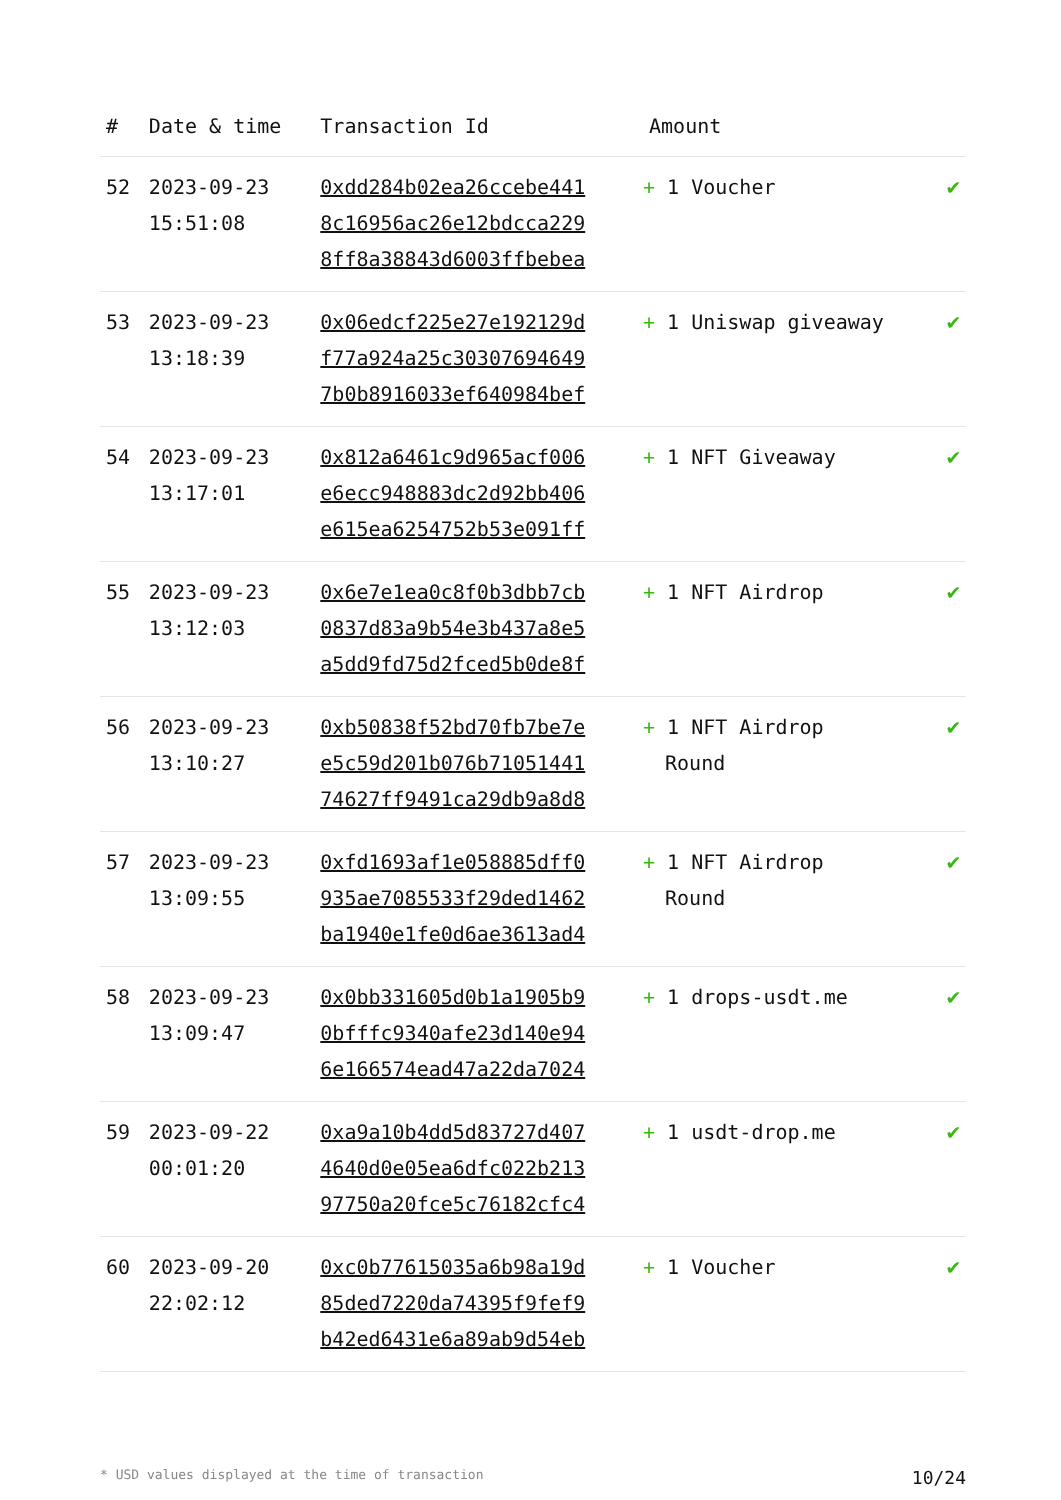| # | Date & time | Transaction Id | Amount | |
| --- | --- | --- | --- | --- |
| 52 | 2023-09-23 15:51:08 | 0xdd284b02ea26ccebe441 8c16956ac26e12bdcca229 8ff8a38843d6003ffbebea | + 1 Voucher | ✔ |
| 53 | 2023-09-23 13:18:39 | 0x06edcf225e27e192129d f77a924a25c30307694649 7b0b8916033ef640984bef | + 1 Uniswap giveaway | ✔ |
| 54 | 2023-09-23 13:17:01 | 0x812a6461c9d965acf006 e6ecc948883dc2d92bb406 e615ea6254752b53e091ff | + 1 NFT Giveaway | ✔ |
| 55 | 2023-09-23 13:12:03 | 0x6e7e1ea0c8f0b3dbb7cb 0837d83a9b54e3b437a8e5 a5dd9fd75d2fced5b0de8f | + 1 NFT Airdrop | ✔ |
| 56 | 2023-09-23 13:10:27 | 0xb50838f52bd70fb7be7e e5c59d201b076b71051441 74627ff9491ca29db9a8d8 | + 1 NFT Airdrop Round | ✔ |
| 57 | 2023-09-23 13:09:55 | 0xfd1693af1e058885dff0 935ae7085533f29ded1462 ba1940e1fe0d6ae3613ad4 | + 1 NFT Airdrop Round | ✔ |
| 58 | 2023-09-23 13:09:47 | 0x0bb331605d0b1a1905b9 0bfffc9340afe23d140e94 6e166574ead47a22da7024 | + 1 drops-usdt.me | ✔ |
| 59 | 2023-09-22 00:01:20 | 0xa9a10b4dd5d83727d407 4640d0e05ea6dfc022b213 97750a20fce5c76182cfc4 | + 1 usdt-drop.me | ✔ |
| 60 | 2023-09-20 22:02:12 | 0xc0b77615035a6b98a19d 85ded7220da74395f9fef9 b42ed6431e6a89ab9d54eb | + 1 Voucher | ✔ |
* USD values displayed at the time of transaction 10/24